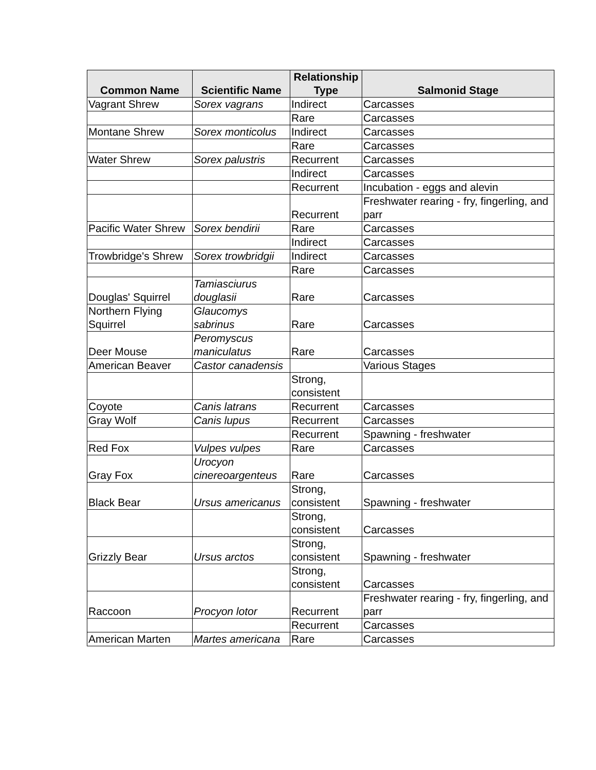| Common Name | Scientific Name | Relationship Type | Salmonid Stage |
| --- | --- | --- | --- |
| Vagrant Shrew | Sorex vagrans | Indirect | Carcasses |
| | | Rare | Carcasses |
| Montane Shrew | Sorex monticolus | Indirect | Carcasses |
| | | Rare | Carcasses |
| Water Shrew | Sorex palustris | Recurrent | Carcasses |
| | | Indirect | Carcasses |
| | | Recurrent | Incubation - eggs and alevin |
| | | Recurrent | Freshwater rearing - fry, fingerling, and parr |
| Pacific Water Shrew | Sorex bendirii | Rare | Carcasses |
| | | Indirect | Carcasses |
| Trowbridge's Shrew | Sorex trowbridgii | Indirect | Carcasses |
| | | Rare | Carcasses |
| Douglas' Squirrel | Tamiasciurus douglasii | Rare | Carcasses |
| Northern Flying Squirrel | Glaucomys sabrinus | Rare | Carcasses |
| Deer Mouse | Peromyscus maniculatus | Rare | Carcasses |
| American Beaver | Castor canadensis | | Various Stages |
| | | Strong, consistent | |
| Coyote | Canis latrans | Recurrent | Carcasses |
| Gray Wolf | Canis lupus | Recurrent | Carcasses |
| | | Recurrent | Spawning - freshwater |
| Red Fox | Vulpes vulpes | Rare | Carcasses |
| Gray Fox | Urocyon cinereoargenteus | Rare | Carcasses |
| Black Bear | Ursus americanus | Strong, consistent | Spawning - freshwater |
| | | Strong, consistent | Carcasses |
| Grizzly Bear | Ursus arctos | Strong, consistent | Spawning - freshwater |
| | | Strong, consistent | Carcasses |
| Raccoon | Procyon lotor | Recurrent | Freshwater rearing - fry, fingerling, and parr |
| | | Recurrent | Carcasses |
| American Marten | Martes americana | Rare | Carcasses |